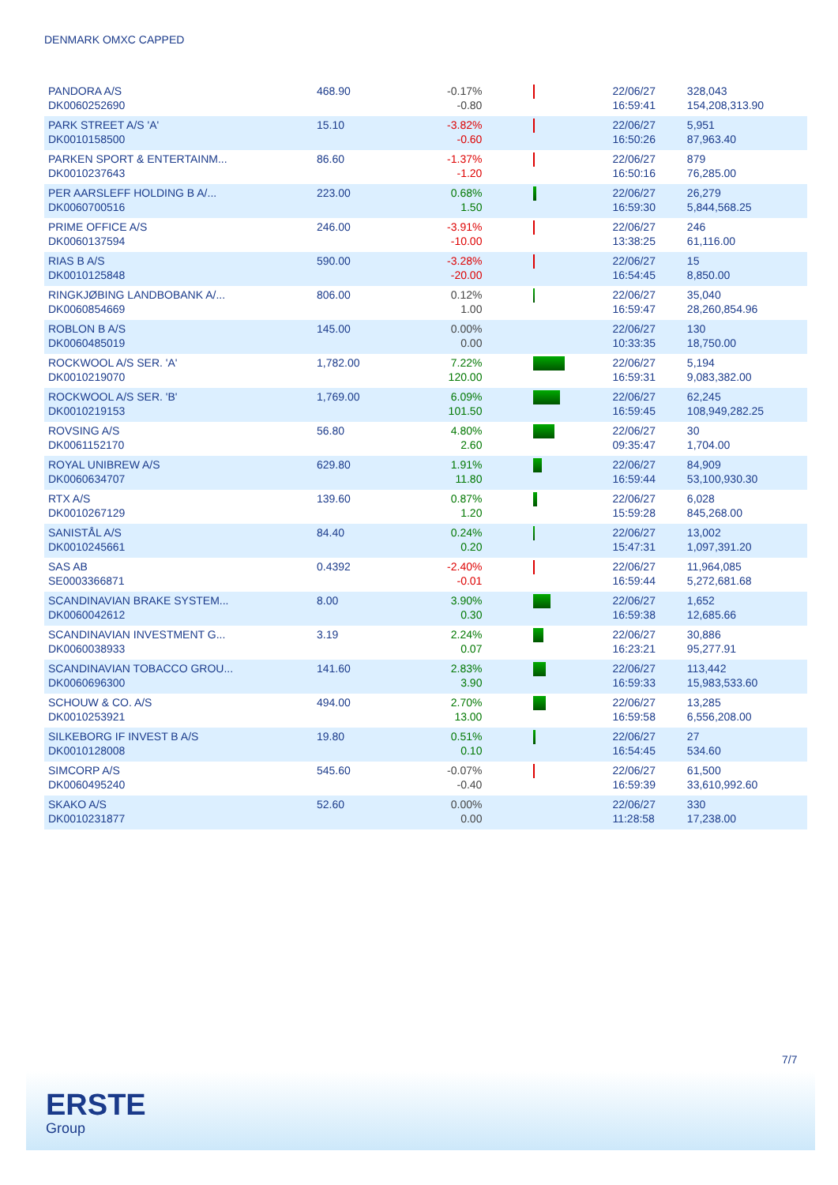DENMARK OMXC CAPPED
| PANDORA A/S DK0060252690 | 468.90 | -0.17% -0.80 | | 22/06/27 16:59:41 | 328,043 154,208,313.90 |
| PARK STREET A/S 'A' DK0010158500 | 15.10 | -3.82% -0.60 | | 22/06/27 16:50:26 | 5,951 87,963.40 |
| PARKEN SPORT & ENTERTAINM... DK0010237643 | 86.60 | -1.37% -1.20 | | 22/06/27 16:50:16 | 879 76,285.00 |
| PER AARSLEFF HOLDING B A/... DK0060700516 | 223.00 | 0.68% 1.50 | | 22/06/27 16:59:30 | 26,279 5,844,568.25 |
| PRIME OFFICE A/S DK0060137594 | 246.00 | -3.91% -10.00 | | 22/06/27 13:38:25 | 246 61,116.00 |
| RIAS B A/S DK0010125848 | 590.00 | -3.28% -20.00 | | 22/06/27 16:54:45 | 15 8,850.00 |
| RINGKJØBING LANDBOBANK A/... DK0060854669 | 806.00 | 0.12% 1.00 | | 22/06/27 16:59:47 | 35,040 28,260,854.96 |
| ROBLON B A/S DK0060485019 | 145.00 | 0.00% 0.00 | | 22/06/27 10:33:35 | 130 18,750.00 |
| ROCKWOOL A/S SER. 'A' DK0010219070 | 1,782.00 | 7.22% 120.00 | | 22/06/27 16:59:31 | 5,194 9,083,382.00 |
| ROCKWOOL A/S SER. 'B' DK0010219153 | 1,769.00 | 6.09% 101.50 | | 22/06/27 16:59:45 | 62,245 108,949,282.25 |
| ROVSING A/S DK0061152170 | 56.80 | 4.80% 2.60 | | 22/06/27 09:35:47 | 30 1,704.00 |
| ROYAL UNIBREW A/S DK0060634707 | 629.80 | 1.91% 11.80 | | 22/06/27 16:59:44 | 84,909 53,100,930.30 |
| RTX A/S DK0010267129 | 139.60 | 0.87% 1.20 | | 22/06/27 15:59:28 | 6,028 845,268.00 |
| SANISTÅL A/S DK0010245661 | 84.40 | 0.24% 0.20 | | 22/06/27 15:47:31 | 13,002 1,097,391.20 |
| SAS AB SE0003366871 | 0.4392 | -2.40% -0.01 | | 22/06/27 16:59:44 | 11,964,085 5,272,681.68 |
| SCANDINAVIAN BRAKE SYSTEM... DK0060042612 | 8.00 | 3.90% 0.30 | | 22/06/27 16:59:38 | 1,652 12,685.66 |
| SCANDINAVIAN INVESTMENT G... DK0060038933 | 3.19 | 2.24% 0.07 | | 22/06/27 16:23:21 | 30,886 95,277.91 |
| SCANDINAVIAN TOBACCO GROU... DK0060696300 | 141.60 | 2.83% 3.90 | | 22/06/27 16:59:33 | 113,442 15,983,533.60 |
| SCHOUW & CO. A/S DK0010253921 | 494.00 | 2.70% 13.00 | | 22/06/27 16:59:58 | 13,285 6,556,208.00 |
| SILKEBORG IF INVEST B A/S DK0010128008 | 19.80 | 0.51% 0.10 | | 22/06/27 16:54:45 | 27 534.60 |
| SIMCORP A/S DK0060495240 | 545.60 | -0.07% -0.40 | | 22/06/27 16:59:39 | 61,500 33,610,992.60 |
| SKAKO A/S DK0010231877 | 52.60 | 0.00% 0.00 | | 22/06/27 11:28:58 | 330 17,238.00 |
7/7
ERSTE
Group